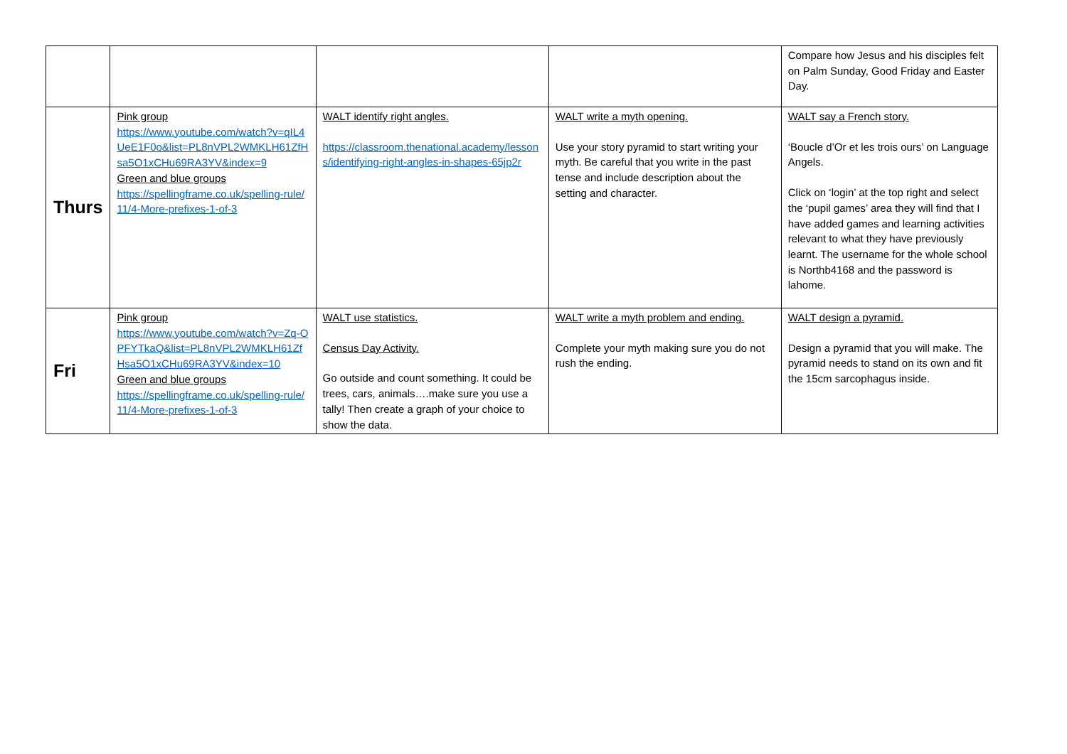| | | | | Compare how Jesus and his disciples felt on Palm Sunday, Good Friday and Easter Day. |
| Thurs | Pink group https://www.youtube.com/watch?v=qIL4UeE1F0o&list=PL8nVPL2WMKLH61ZfHsa5O1xCHu69RA3YV&index=9 Green and blue groups https://spellingframe.co.uk/spelling-rule/11/4-More-prefixes-1-of-3 | WALT identify right angles. https://classroom.thenational.academy/lessons/identifying-right-angles-in-shapes-65jp2r | WALT write a myth opening. Use your story pyramid to start writing your myth. Be careful that you write in the past tense and include description about the setting and character. | WALT say a French story. ‘Boucle d’Or et les trois ours’ on Language Angels. Click on ‘login’ at the top right and select the ‘pupil games’ area they will find that I have added games and learning activities relevant to what they have previously learnt. The username for the whole school is Northb4168 and the password is lahome. |
| Fri | Pink group https://www.youtube.com/watch?v=Zq-OPFYTkaQ&list=PL8nVPL2WMKLH61ZfHsa5O1xCHu69RA3YV&index=10 Green and blue groups https://spellingframe.co.uk/spelling-rule/11/4-More-prefixes-1-of-3 | WALT use statistics. Census Day Activity. Go outside and count something. It could be trees, cars, animals….make sure you use a tally! Then create a graph of your choice to show the data. | WALT write a myth problem and ending. Complete your myth making sure you do not rush the ending. | WALT design a pyramid. Design a pyramid that you will make. The pyramid needs to stand on its own and fit the 15cm sarcophagus inside. |